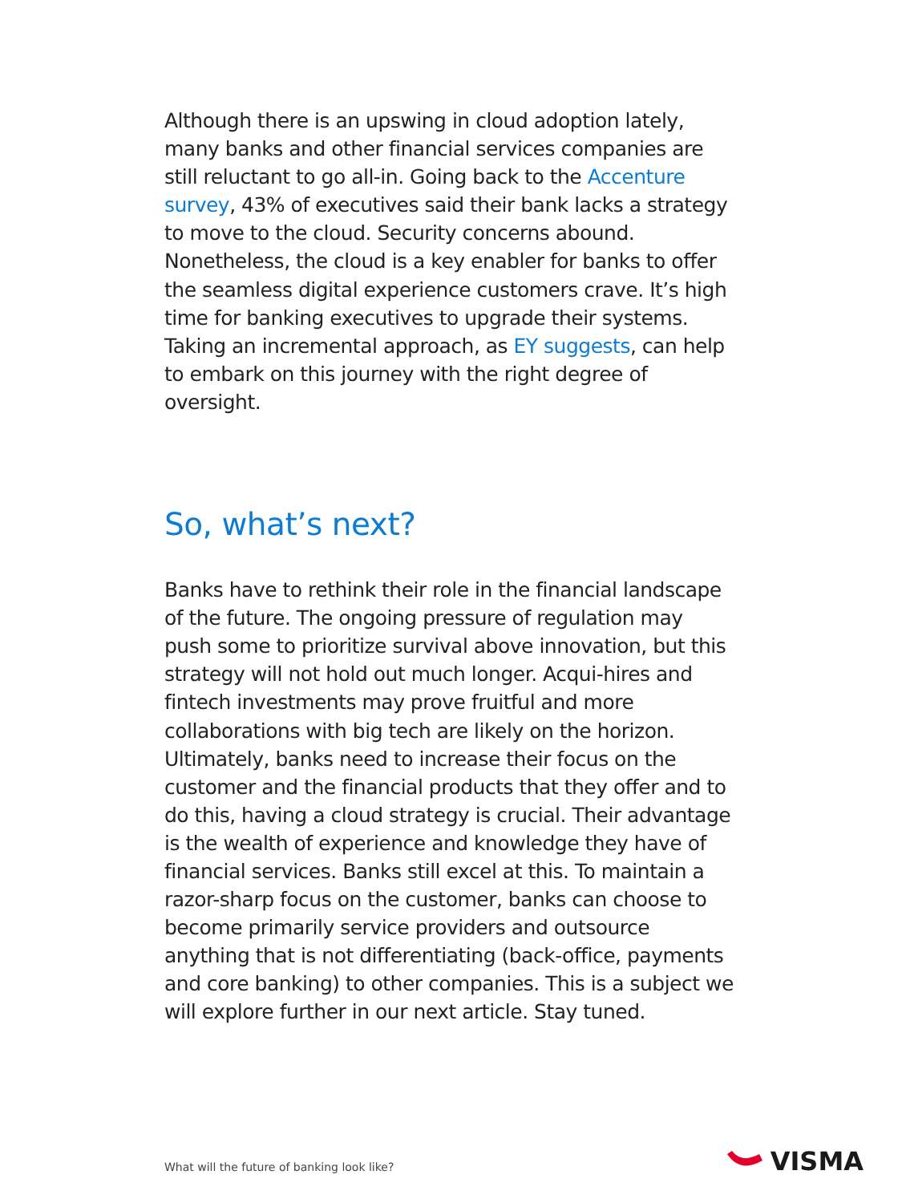Although there is an upswing in cloud adoption lately, many banks and other financial services companies are still reluctant to go all-in. Going back to the Accenture survey, 43% of executives said their bank lacks a strategy to move to the cloud. Security concerns abound. Nonetheless, the cloud is a key enabler for banks to offer the seamless digital experience customers crave. It’s high time for banking executives to upgrade their systems. Taking an incremental approach, as EY suggests, can help to embark on this journey with the right degree of oversight.
So, what’s next?
Banks have to rethink their role in the financial landscape of the future. The ongoing pressure of regulation may push some to prioritize survival above innovation, but this strategy will not hold out much longer. Acqui-hires and fintech investments may prove fruitful and more collaborations with big tech are likely on the horizon. Ultimately, banks need to increase their focus on the customer and the financial products that they offer and to do this, having a cloud strategy is crucial. Their advantage is the wealth of experience and knowledge they have of financial services. Banks still excel at this. To maintain a razor-sharp focus on the customer, banks can choose to become primarily service providers and outsource anything that is not differentiating (back-office, payments and core banking) to other companies. This is a subject we will explore further in our next article. Stay tuned.
What will the future of banking look like?
VISMA